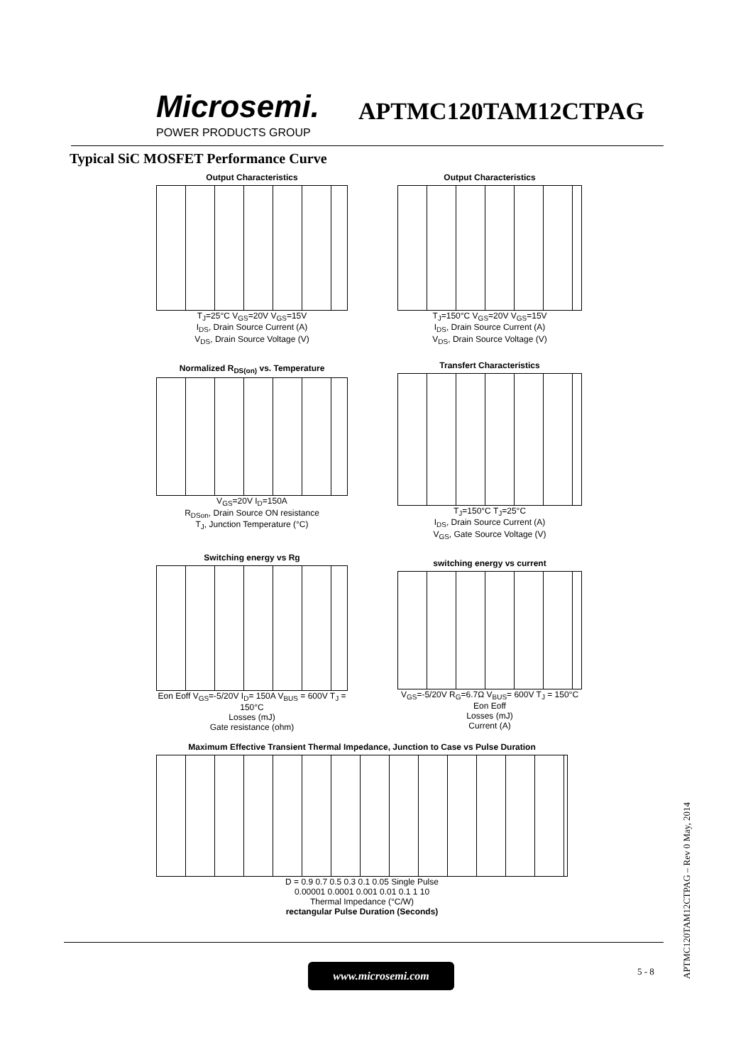Microsemi.
POWER PRODUCTS GROUP
APTMC120TAM12CTPAG
Typical SiC MOSFET Performance Curve
Output Characteristics
T<sub>J</sub>=25°C V<sub>GS</sub>=20V V<sub>GS</sub>=15V
I<sub>DS</sub>, Drain Source Current (A)
V<sub>DS</sub>, Drain Source Voltage (V)
Output Characteristics
T<sub>J</sub>=150°C V<sub>GS</sub>=20V V<sub>GS</sub>=15V
I<sub>DS</sub>, Drain Source Current (A)
V<sub>DS</sub>, Drain Source Voltage (V)
Normalized R<sub>DS(on)</sub> vs. Temperature
V<sub>GS</sub>=20V I<sub>D</sub>=150A
R<sub>DSon</sub>, Drain Source ON resistance
T<sub>J</sub>, Junction Temperature (°C)
Transfert Characteristics
T<sub>J</sub>=150°C T<sub>J</sub>=25°C
I<sub>DS</sub>, Drain Source Current (A)
V<sub>GS</sub>, Gate Source Voltage (V)
Switching energy vs Rg
Eon Eoff V<sub>GS</sub>=-5/20V I<sub>D</sub>= 150A V<sub>BUS</sub> = 600V T<sub>J</sub> = 150°C
Losses (mJ)
Gate resistance (ohm)
switching energy vs current
V<sub>GS</sub>=-5/20V R<sub>G</sub>=6.7Ω V<sub>BUS</sub>= 600V T<sub>J</sub> = 150°C Eon Eoff
Losses (mJ)
Current (A)
Maximum Effective Transient Thermal Impedance, Junction to Case vs Pulse Duration
D = 0.9 0.7 0.5 0.3 0.1 0.05 Single Pulse
0.00001 0.0001 0.001 0.01 0.1 1 10
Thermal Impedance (°C/W)
rectangular Pulse Duration (Seconds)
www.microsemi.com 5 - 8
APTMC120TAM12CTPAG – Rev 0 May, 2014